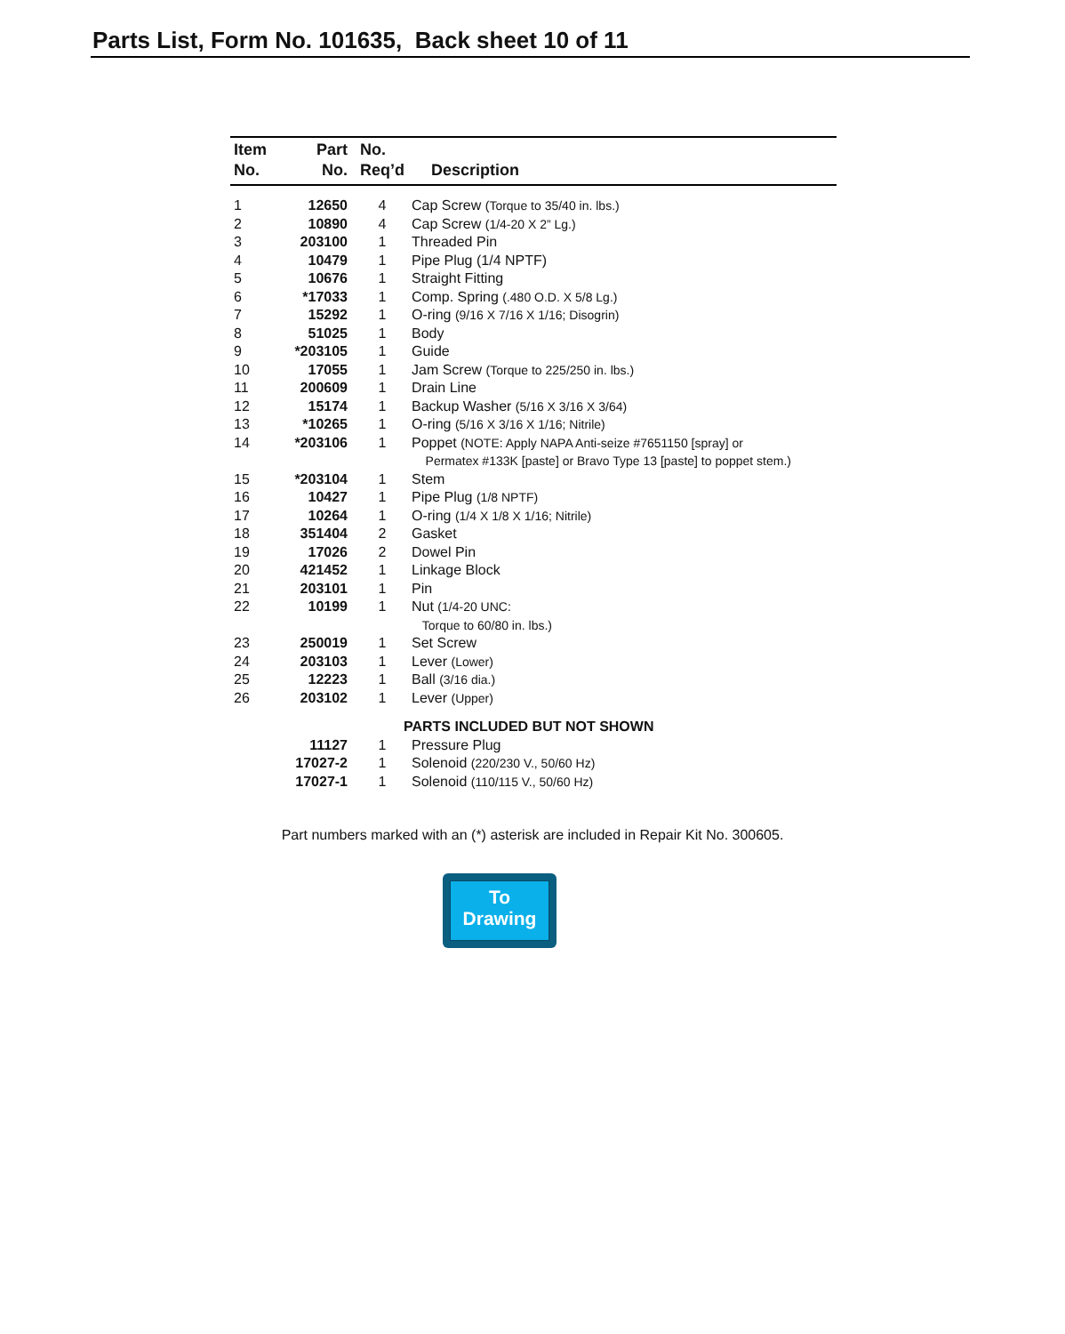Parts List, Form No. 101635, Back sheet 10 of 11
| Item No. | Part No. | No. Req’d | Description |
| --- | --- | --- | --- |
| 1 | 12650 | 4 | Cap Screw (Torque to 35/40 in. lbs.) |
| 2 | 10890 | 4 | Cap Screw (1/4-20 X 2” Lg.) |
| 3 | 203100 | 1 | Threaded Pin |
| 4 | 10479 | 1 | Pipe Plug (1/4 NPTF) |
| 5 | 10676 | 1 | Straight Fitting |
| 6 | *17033 | 1 | Comp. Spring (.480 O.D. X 5/8 Lg.) |
| 7 | 15292 | 1 | O-ring (9/16 X 7/16 X 1/16; Disogrin) |
| 8 | 51025 | 1 | Body |
| 9 | *203105 | 1 | Guide |
| 10 | 17055 | 1 | Jam Screw (Torque to 225/250 in. lbs.) |
| 11 | 200609 | 1 | Drain Line |
| 12 | 15174 | 1 | Backup Washer (5/16 X 3/16 X 3/64) |
| 13 | *10265 | 1 | O-ring (5/16 X 3/16 X 1/16; Nitrile) |
| 14 | *203106 | 1 | Poppet (NOTE: Apply NAPA Anti-seize #7651150 [spray] or Permatex #133K [paste] or Bravo Type 13 [paste] to poppet stem.) |
| 15 | *203104 | 1 | Stem |
| 16 | 10427 | 1 | Pipe Plug (1/8 NPTF) |
| 17 | 10264 | 1 | O-ring (1/4 X 1/8 X 1/16; Nitrile) |
| 18 | 351404 | 2 | Gasket |
| 19 | 17026 | 2 | Dowel Pin |
| 20 | 421452 | 1 | Linkage Block |
| 21 | 203101 | 1 | Pin |
| 22 | 10199 | 1 | Nut (1/4-20 UNC: Torque to 60/80 in. lbs.) |
| 23 | 250019 | 1 | Set Screw |
| 24 | 203103 | 1 | Lever (Lower) |
| 25 | 12223 | 1 | Ball (3/16 dia.) |
| 26 | 203102 | 1 | Lever (Upper) |
| PARTS INCLUDED BUT NOT SHOWN | | | |
| | 11127 | 1 | Pressure Plug |
| | 17027-2 | 1 | Solenoid (220/230 V., 50/60 Hz) |
| | 17027-1 | 1 | Solenoid (110/115 V., 50/60 Hz) |
Part numbers marked with an (*) asterisk are included in Repair Kit No. 300605.
To
Drawing